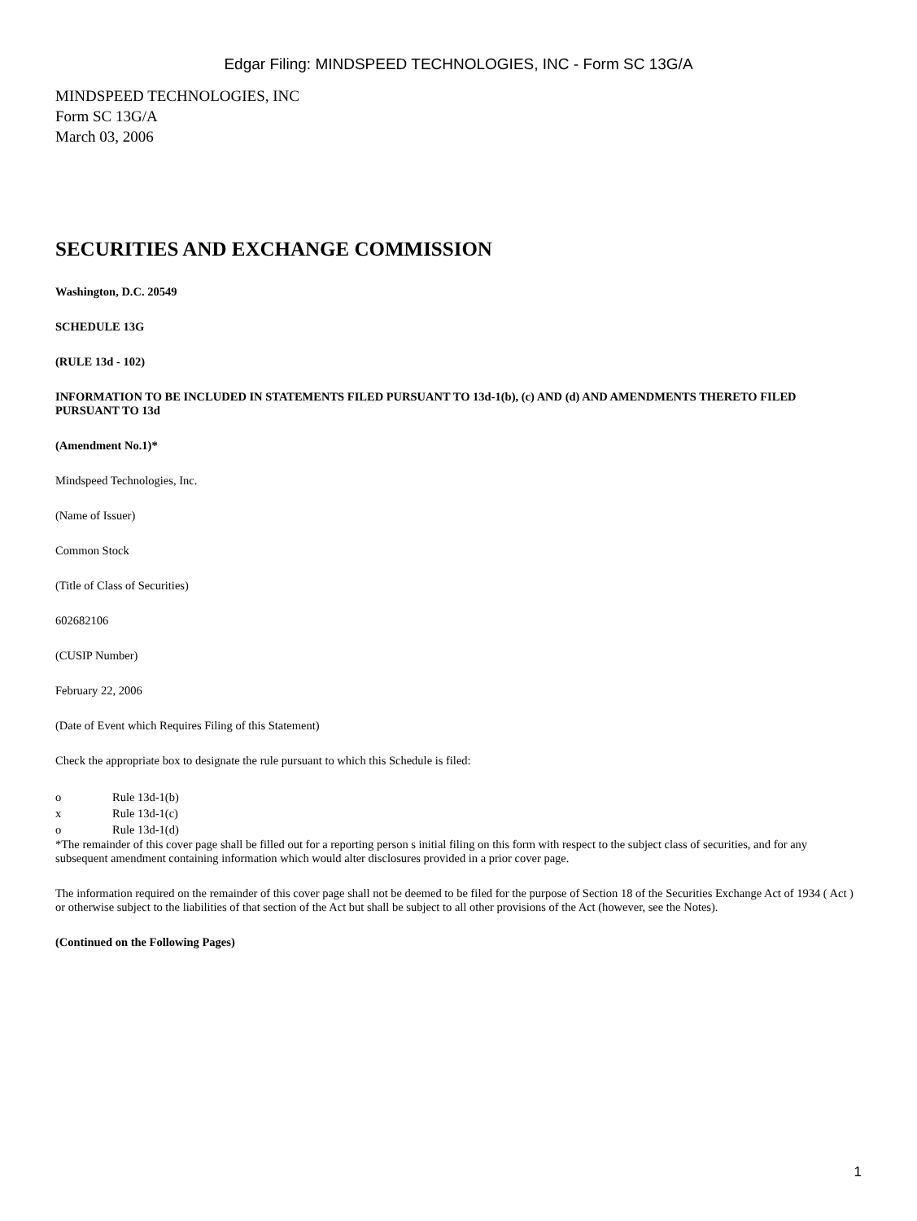Edgar Filing: MINDSPEED TECHNOLOGIES, INC - Form SC 13G/A
MINDSPEED TECHNOLOGIES, INC
Form SC 13G/A
March 03, 2006
SECURITIES AND EXCHANGE COMMISSION
Washington, D.C. 20549
SCHEDULE 13G
(RULE 13d - 102)
INFORMATION TO BE INCLUDED IN STATEMENTS FILED PURSUANT TO 13d-1(b), (c) AND (d) AND AMENDMENTS THERETO FILED PURSUANT TO 13d
(Amendment No.1)*
Mindspeed Technologies, Inc.
(Name of Issuer)
Common Stock
(Title of Class of Securities)
602682106
(CUSIP Number)
February 22, 2006
(Date of Event which Requires Filing of this Statement)
Check the appropriate box to designate the rule pursuant to which this Schedule is filed:
o Rule 13d-1(b)
x Rule 13d-1(c)
o Rule 13d-1(d)
*The remainder of this cover page shall be filled out for a reporting person s initial filing on this form with respect to the subject class of securities, and for any subsequent amendment containing information which would alter disclosures provided in a prior cover page.
The information required on the remainder of this cover page shall not be deemed to be filed for the purpose of Section 18 of the Securities Exchange Act of 1934 ( Act ) or otherwise subject to the liabilities of that section of the Act but shall be subject to all other provisions of the Act (however, see the Notes).
(Continued on the Following Pages)
1